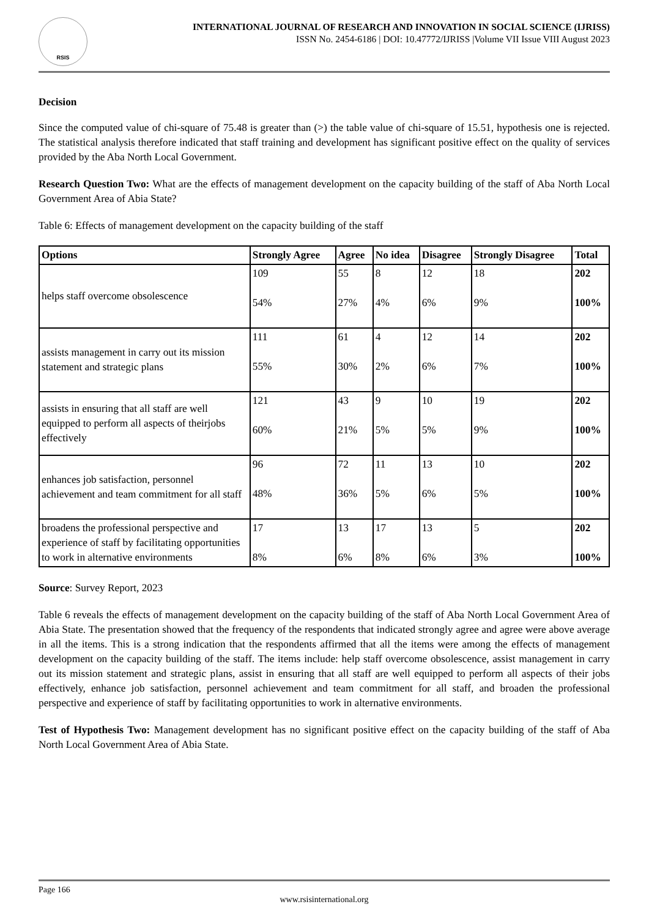RSIS
INTERNATIONAL JOURNAL OF RESEARCH AND INNOVATION IN SOCIAL SCIENCE (IJRISS)
ISSN No. 2454-6186 | DOI: 10.47772/IJRISS |Volume VII Issue VIII August 2023
Decision
Since the computed value of chi-square of 75.48 is greater than (>) the table value of chi-square of 15.51, hypothesis one is rejected. The statistical analysis therefore indicated that staff training and development has significant positive effect on the quality of services provided by the Aba North Local Government.
Research Question Two: What are the effects of management development on the capacity building of the staff of Aba North Local Government Area of Abia State?
Table 6: Effects of management development on the capacity building of the staff
| Options | Strongly Agree | Agree | No idea | Disagree | Strongly Disagree | Total |
| --- | --- | --- | --- | --- | --- | --- |
| helps staff overcome obsolescence | 109 54% | 55 27% | 8 4% | 12 6% | 18 9% | 202 100% |
| assists management in carry out its mission statement and strategic plans | 111 55% | 61 30% | 4 2% | 12 6% | 14 7% | 202 100% |
| assists in ensuring that all staff are well equipped to perform all aspects of theirjobs effectively | 121 60% | 43 21% | 9 5% | 10 5% | 19 9% | 202 100% |
| enhances job satisfaction, personnel achievement and team commitment for all staff | 96 48% | 72 36% | 11 5% | 13 6% | 10 5% | 202 100% |
| broadens the professional perspective and experience of staff by facilitating opportunities to work in alternative environments | 17 8% | 13 6% | 17 8% | 13 6% | 5 3% | 202 100% |
Source: Survey Report, 2023
Table 6 reveals the effects of management development on the capacity building of the staff of Aba North Local Government Area of Abia State. The presentation showed that the frequency of the respondents that indicated strongly agree and agree were above average in all the items. This is a strong indication that the respondents affirmed that all the items were among the effects of management development on the capacity building of the staff. The items include: help staff overcome obsolescence, assist management in carry out its mission statement and strategic plans, assist in ensuring that all staff are well equipped to perform all aspects of their jobs effectively, enhance job satisfaction, personnel achievement and team commitment for all staff, and broaden the professional perspective and experience of staff by facilitating opportunities to work in alternative environments.
Test of Hypothesis Two: Management development has no significant positive effect on the capacity building of the staff of Aba North Local Government Area of Abia State.
Page 166
www.rsisinternational.org